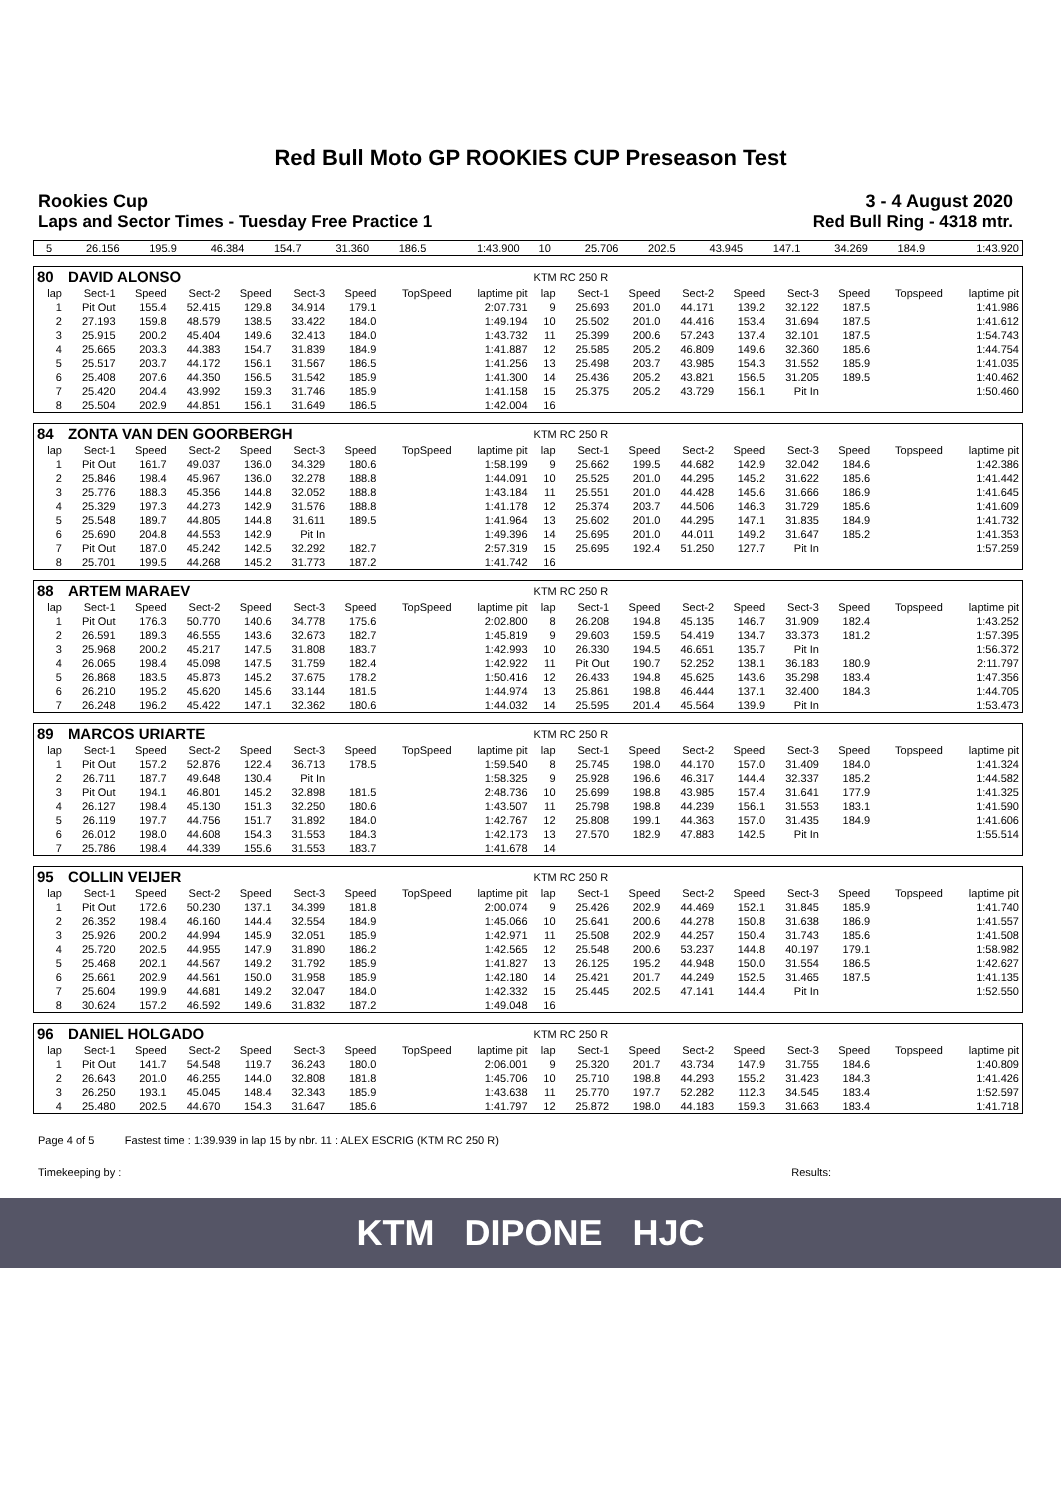Red Bull Moto GP ROOKIES CUP Preseason Test
Rookies Cup 3 - 4 August 2020
Laps and Sector Times - Tuesday Free Practice 1 Red Bull Ring - 4318 mtr.
| 5 | 26.156 | 195.9 | 46.384 | 154.7 | 31.360 | 186.5 | | 1:43.900 | 10 | 25.706 | 202.5 | 43.945 | 147.1 | 34.269 | 184.9 | | 1:43.920 |
| 80 | DAVID ALONSO | | | | | | | | KTM RC 250 R | | | | | | | | |
| lap | Sect-1 | Speed | Sect-2 | Speed | Sect-3 | Speed | TopSpeed | laptime pit | lap | Sect-1 | Speed | Sect-2 | Speed | Sect-3 | Speed | Topspeed | laptime pit |
| 1 | Pit Out | 155.4 | 52.415 | 129.8 | 34.914 | 179.1 | | 2:07.731 | 9 | 25.693 | 201.0 | 44.171 | 139.2 | 32.122 | 187.5 | | 1:41.986 |
| 2 | 27.193 | 159.8 | 48.579 | 138.5 | 33.422 | 184.0 | | 1:49.194 | 10 | 25.502 | 201.0 | 44.416 | 153.4 | 31.694 | 187.5 | | 1:41.612 |
| 3 | 25.915 | 200.2 | 45.404 | 149.6 | 32.413 | 184.0 | | 1:43.732 | 11 | 25.399 | 200.6 | 57.243 | 137.4 | 32.101 | 187.5 | | 1:54.743 |
| 4 | 25.665 | 203.3 | 44.383 | 154.7 | 31.839 | 184.9 | | 1:41.887 | 12 | 25.585 | 205.2 | 46.809 | 149.6 | 32.360 | 185.6 | | 1:44.754 |
| 5 | 25.517 | 203.7 | 44.172 | 156.1 | 31.567 | 186.5 | | 1:41.256 | 13 | 25.498 | 203.7 | 43.985 | 154.3 | 31.552 | 185.9 | | 1:41.035 |
| 6 | 25.408 | 207.6 | 44.350 | 156.5 | 31.542 | 185.9 | | 1:41.300 | 14 | 25.436 | 205.2 | 43.821 | 156.5 | 31.205 | 189.5 | | 1:40.462 |
| 7 | 25.420 | 204.4 | 43.992 | 159.3 | 31.746 | 185.9 | | 1:41.158 | 15 | 25.375 | 205.2 | 43.729 | 156.1 | Pit In | | | 1:50.460 |
| 8 | 25.504 | 202.9 | 44.851 | 156.1 | 31.649 | 186.5 | | 1:42.004 | 16 | | | | | | | | |
| 84 | ZONTA VAN DEN GOORBERGH | | | | | | | | KTM RC 250 R | | | | | | | | |
| lap | Sect-1 | Speed | Sect-2 | Speed | Sect-3 | Speed | TopSpeed | laptime pit | lap | Sect-1 | Speed | Sect-2 | Speed | Sect-3 | Speed | Topspeed | laptime pit |
| 1 | Pit Out | 161.7 | 49.037 | 136.0 | 34.329 | 180.6 | | 1:58.199 | 9 | 25.662 | 199.5 | 44.682 | 142.9 | 32.042 | 184.6 | | 1:42.386 |
| 2 | 25.846 | 198.4 | 45.967 | 136.0 | 32.278 | 188.8 | | 1:44.091 | 10 | 25.525 | 201.0 | 44.295 | 145.2 | 31.622 | 185.6 | | 1:41.442 |
| 3 | 25.776 | 188.3 | 45.356 | 144.8 | 32.052 | 188.8 | | 1:43.184 | 11 | 25.551 | 201.0 | 44.428 | 145.6 | 31.666 | 186.9 | | 1:41.645 |
| 4 | 25.329 | 197.3 | 44.273 | 142.9 | 31.576 | 188.8 | | 1:41.178 | 12 | 25.374 | 203.7 | 44.506 | 146.3 | 31.729 | 185.6 | | 1:41.609 |
| 5 | 25.548 | 189.7 | 44.805 | 144.8 | 31.611 | 189.5 | | 1:41.964 | 13 | 25.602 | 201.0 | 44.295 | 147.1 | 31.835 | 184.9 | | 1:41.732 |
| 6 | 25.690 | 204.8 | 44.553 | 142.9 | Pit In | | | 1:49.396 | 14 | 25.695 | 201.0 | 44.011 | 149.2 | 31.647 | 185.2 | | 1:41.353 |
| 7 | Pit Out | 187.0 | 45.242 | 142.5 | 32.292 | 182.7 | | 2:57.319 | 15 | 25.695 | 192.4 | 51.250 | 127.7 | Pit In | | | 1:57.259 |
| 8 | 25.701 | 199.5 | 44.268 | 145.2 | 31.773 | 187.2 | | 1:41.742 | 16 | | | | | | | | |
| 88 | ARTEM MARAEV | | | | | | | | KTM RC 250 R | | | | | | | | |
| lap | Sect-1 | Speed | Sect-2 | Speed | Sect-3 | Speed | TopSpeed | laptime pit | lap | Sect-1 | Speed | Sect-2 | Speed | Sect-3 | Speed | Topspeed | laptime pit |
| 1 | Pit Out | 176.3 | 50.770 | 140.6 | 34.778 | 175.6 | | 2:02.800 | 8 | 26.208 | 194.8 | 45.135 | 146.7 | 31.909 | 182.4 | | 1:43.252 |
| 2 | 26.591 | 189.3 | 46.555 | 143.6 | 32.673 | 182.7 | | 1:45.819 | 9 | 29.603 | 159.5 | 54.419 | 134.7 | 33.373 | 181.2 | | 1:57.395 |
| 3 | 25.968 | 200.2 | 45.217 | 147.5 | 31.808 | 183.7 | | 1:42.993 | 10 | 26.330 | 194.5 | 46.651 | 135.7 | Pit In | | | 1:56.372 |
| 4 | 26.065 | 198.4 | 45.098 | 147.5 | 31.759 | 182.4 | | 1:42.922 | 11 | Pit Out | 190.7 | 52.252 | 138.1 | 36.183 | 180.9 | | 2:11.797 |
| 5 | 26.868 | 183.5 | 45.873 | 145.2 | 37.675 | 178.2 | | 1:50.416 | 12 | 26.433 | 194.8 | 45.625 | 143.6 | 35.298 | 183.4 | | 1:47.356 |
| 6 | 26.210 | 195.2 | 45.620 | 145.6 | 33.144 | 181.5 | | 1:44.974 | 13 | 25.861 | 198.8 | 46.444 | 137.1 | 32.400 | 184.3 | | 1:44.705 |
| 7 | 26.248 | 196.2 | 45.422 | 147.1 | 32.362 | 180.6 | | 1:44.032 | 14 | 25.595 | 201.4 | 45.564 | 139.9 | Pit In | | | 1:53.473 |
| 89 | MARCOS URIARTE | | | | | | | | KTM RC 250 R | | | | | | | | |
| lap | Sect-1 | Speed | Sect-2 | Speed | Sect-3 | Speed | TopSpeed | laptime pit | lap | Sect-1 | Speed | Sect-2 | Speed | Sect-3 | Speed | Topspeed | laptime pit |
| 1 | Pit Out | 157.2 | 52.876 | 122.4 | 36.713 | 178.5 | | 1:59.540 | 8 | 25.745 | 198.0 | 44.170 | 157.0 | 31.409 | 184.0 | | 1:41.324 |
| 2 | 26.711 | 187.7 | 49.648 | 130.4 | Pit In | | | 1:58.325 | 9 | 25.928 | 196.6 | 46.317 | 144.4 | 32.337 | 185.2 | | 1:44.582 |
| 3 | Pit Out | 194.1 | 46.801 | 145.2 | 32.898 | 181.5 | | 2:48.736 | 10 | 25.699 | 198.8 | 43.985 | 157.4 | 31.641 | 177.9 | | 1:41.325 |
| 4 | 26.127 | 198.4 | 45.130 | 151.3 | 32.250 | 180.6 | | 1:43.507 | 11 | 25.798 | 198.8 | 44.239 | 156.1 | 31.553 | 183.1 | | 1:41.590 |
| 5 | 26.119 | 197.7 | 44.756 | 151.7 | 31.892 | 184.0 | | 1:42.767 | 12 | 25.808 | 199.1 | 44.363 | 157.0 | 31.435 | 184.9 | | 1:41.606 |
| 6 | 26.012 | 198.0 | 44.608 | 154.3 | 31.553 | 184.3 | | 1:42.173 | 13 | 27.570 | 182.9 | 47.883 | 142.5 | Pit In | | | 1:55.514 |
| 7 | 25.786 | 198.4 | 44.339 | 155.6 | 31.553 | 183.7 | | 1:41.678 | 14 | | | | | | | | |
| 95 | COLLIN VEIJER | | | | | | | | KTM RC 250 R | | | | | | | | |
| lap | Sect-1 | Speed | Sect-2 | Speed | Sect-3 | Speed | TopSpeed | laptime pit | lap | Sect-1 | Speed | Sect-2 | Speed | Sect-3 | Speed | Topspeed | laptime pit |
| 1 | Pit Out | 172.6 | 50.230 | 137.1 | 34.399 | 181.8 | | 2:00.074 | 9 | 25.426 | 202.9 | 44.469 | 152.1 | 31.845 | 185.9 | | 1:41.740 |
| 2 | 26.352 | 198.4 | 46.160 | 144.4 | 32.554 | 184.9 | | 1:45.066 | 10 | 25.641 | 200.6 | 44.278 | 150.8 | 31.638 | 186.9 | | 1:41.557 |
| 3 | 25.926 | 200.2 | 44.994 | 145.9 | 32.051 | 185.9 | | 1:42.971 | 11 | 25.508 | 202.9 | 44.257 | 150.4 | 31.743 | 185.6 | | 1:41.508 |
| 4 | 25.720 | 202.5 | 44.955 | 147.9 | 31.890 | 186.2 | | 1:42.565 | 12 | 25.548 | 200.6 | 53.237 | 144.8 | 40.197 | 179.1 | | 1:58.982 |
| 5 | 25.468 | 202.1 | 44.567 | 149.2 | 31.792 | 185.9 | | 1:41.827 | 13 | 26.125 | 195.2 | 44.948 | 150.0 | 31.554 | 186.5 | | 1:42.627 |
| 6 | 25.661 | 202.9 | 44.561 | 150.0 | 31.958 | 185.9 | | 1:42.180 | 14 | 25.421 | 201.7 | 44.249 | 152.5 | 31.465 | 187.5 | | 1:41.135 |
| 7 | 25.604 | 199.9 | 44.681 | 149.2 | 32.047 | 184.0 | | 1:42.332 | 15 | 25.445 | 202.5 | 47.141 | 144.4 | Pit In | | | 1:52.550 |
| 8 | 30.624 | 157.2 | 46.592 | 149.6 | 31.832 | 187.2 | | 1:49.048 | 16 | | | | | | | | |
| 96 | DANIEL HOLGADO | | | | | | | | KTM RC 250 R | | | | | | | | |
| lap | Sect-1 | Speed | Sect-2 | Speed | Sect-3 | Speed | TopSpeed | laptime pit | lap | Sect-1 | Speed | Sect-2 | Speed | Sect-3 | Speed | Topspeed | laptime pit |
| 1 | Pit Out | 141.7 | 54.548 | 119.7 | 36.243 | 180.0 | | 2:06.001 | 9 | 25.320 | 201.7 | 43.734 | 147.9 | 31.755 | 184.6 | | 1:40.809 |
| 2 | 26.643 | 201.0 | 46.255 | 144.0 | 32.808 | 181.8 | | 1:45.706 | 10 | 25.710 | 198.8 | 44.293 | 155.2 | 31.423 | 184.3 | | 1:41.426 |
| 3 | 26.250 | 193.1 | 45.045 | 148.4 | 32.343 | 185.9 | | 1:43.638 | 11 | 25.770 | 197.7 | 52.282 | 112.3 | 34.545 | 183.4 | | 1:52.597 |
| 4 | 25.480 | 202.5 | 44.670 | 154.3 | 31.647 | 185.6 | | 1:41.797 | 12 | 25.872 | 198.0 | 44.183 | 159.3 | 31.663 | 183.4 | | 1:41.718 |
Page 4 of 5 Fastest time : 1:39.939 in lap 15 by nbr. 11 : ALEX ESCRIG (KTM RC 250 R)
Timekeeping by : Results:
KTM DIPONE HJC